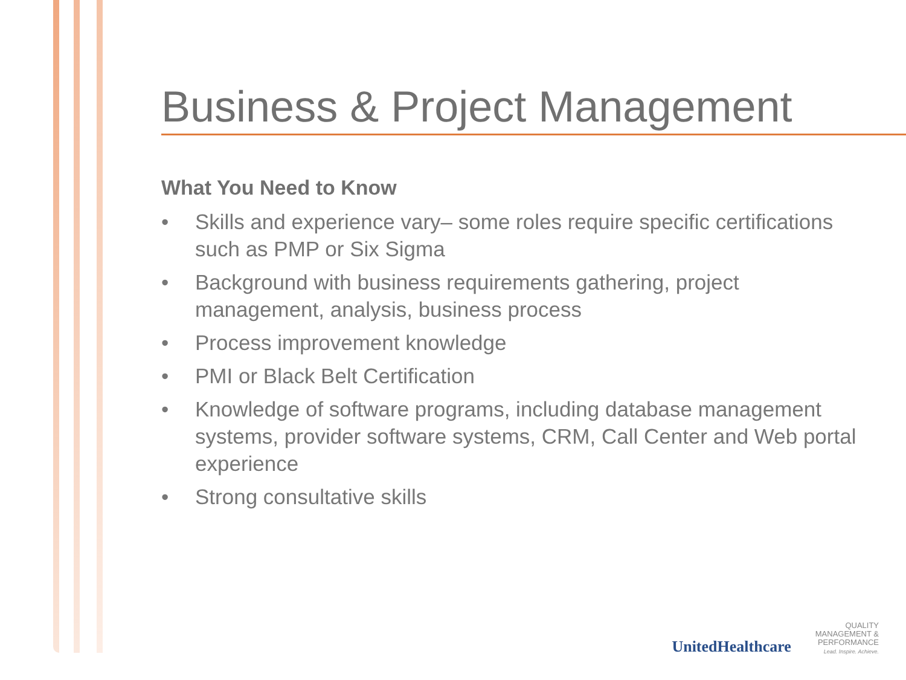Business & Project Management
What You Need to Know
• Skills and experience vary– some roles require specific certifications such as PMP or Six Sigma
• Background with business requirements gathering, project management, analysis, business process
• Process improvement knowledge
• PMI or Black Belt Certification
• Knowledge of software programs, including database management systems, provider software systems, CRM, Call Center and Web portal experience
• Strong consultative skills
UnitedHealthcare
QUALITY
MANAGEMENT &
PERFORMANCE
Lead. Inspire. Achieve.